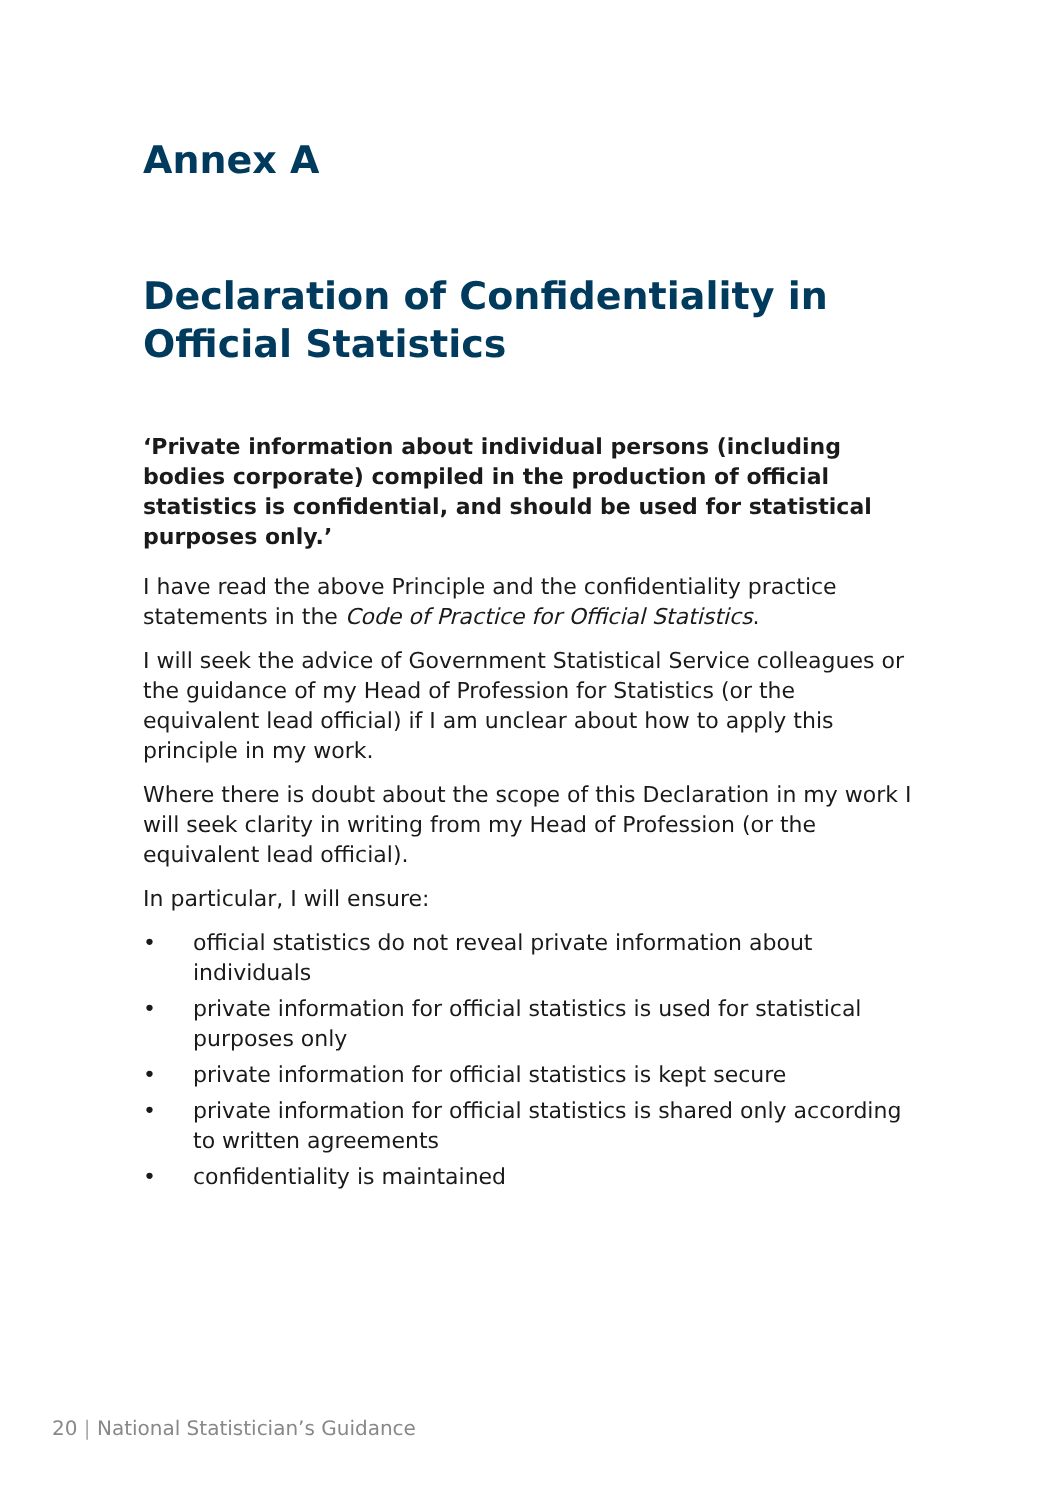Annex A
Declaration of Confidentiality in Official Statistics
‘Private information about individual persons (including bodies corporate) compiled in the production of official statistics is confidential, and should be used for statistical purposes only.’
I have read the above Principle and the confidentiality practice statements in the Code of Practice for Official Statistics.
I will seek the advice of Government Statistical Service colleagues or the guidance of my Head of Profession for Statistics (or the equivalent lead official) if I am unclear about how to apply this principle in my work.
Where there is doubt about the scope of this Declaration in my work I will seek clarity in writing from my Head of Profession (or the equivalent lead official).
In particular, I will ensure:
• official statistics do not reveal private information about individuals
• private information for official statistics is used for statistical purposes only
• private information for official statistics is kept secure
• private information for official statistics is shared only according to written agreements
• confidentiality is maintained
20 | National Statistician’s Guidance